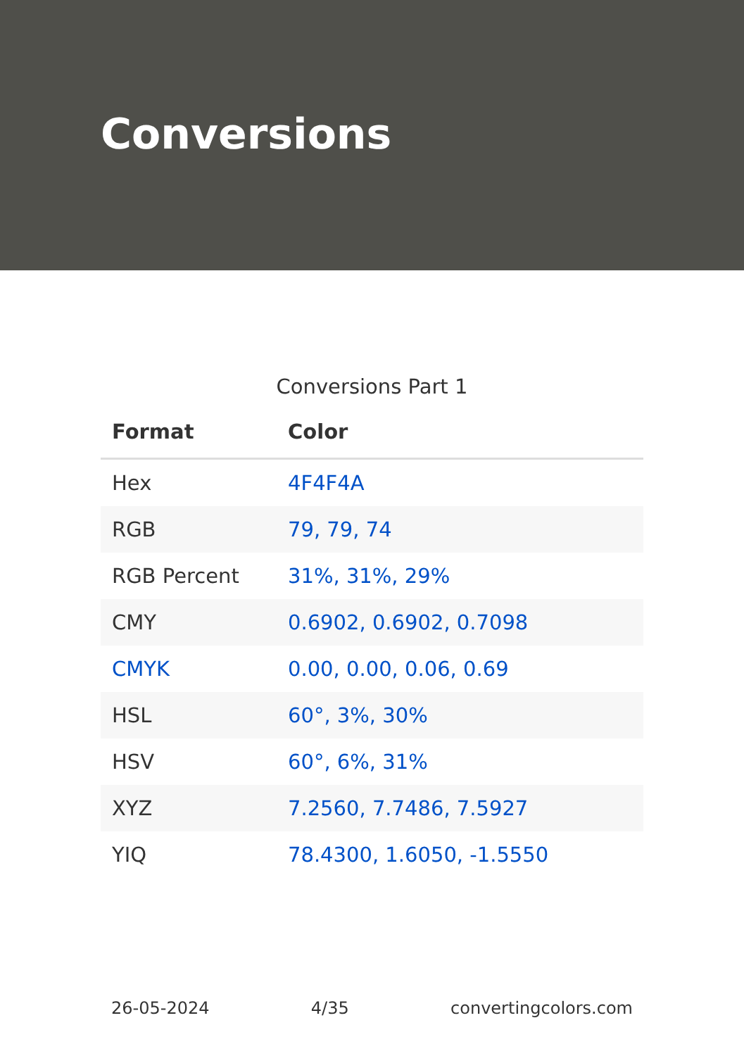Conversions
Conversions Part 1
| Format | Color |
| --- | --- |
| Hex | 4F4F4A |
| RGB | 79, 79, 74 |
| RGB Percent | 31%, 31%, 29% |
| CMY | 0.6902, 0.6902, 0.7098 |
| CMYK | 0.00, 0.00, 0.06, 0.69 |
| HSL | 60°, 3%, 30% |
| HSV | 60°, 6%, 31% |
| XYZ | 7.2560, 7.7486, 7.5927 |
| YIQ | 78.4300, 1.6050, -1.5550 |
26-05-2024 4/35 convertingcolors.com